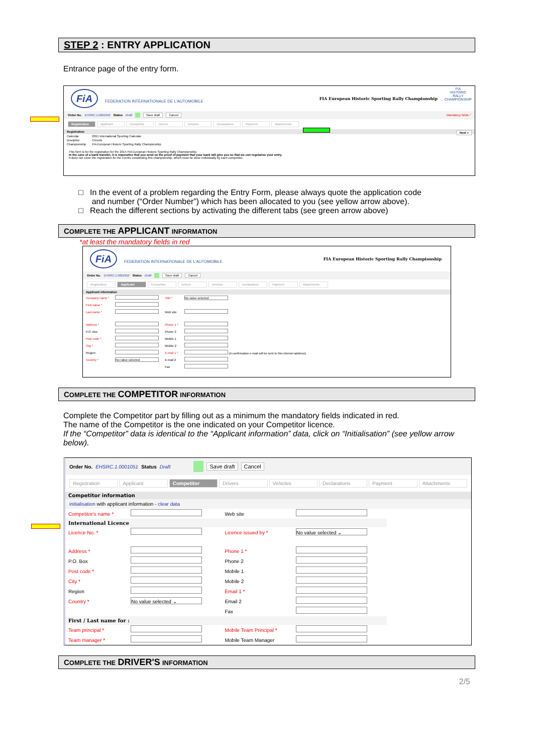STEP 2 : ENTRY APPLICATION
Entrance page of the entry form.
FiA FEDERATION INTERNATIONALE DE L'AUTOMOBILE FIA European Historic Sporting Rally Championship FiA
HISTORIC
RALLY
CHAMPIONSHIP
Order No. EHSRC.1.0001052 Status Draft Save draft Cancel Mandatory fields *
Registration Applicant Competitor Drivers Vehicles Declarations Payment Attachments
Registration Next >
| Calendar | 2015 International Sporting Calendar |
| Discipline | Circuits |
| Championship | FIA European Historic Sporting Rally Championship |
This form is for the registration for the 2015 FIA European Historic Sporting Rally Championship.
In the case of a bank transfer, it is imperative that you send us the proof of payment that your bank will give you so that we can regularise your entry.
It does not cover the registration for the events constituting this championship, which must be done individually by each competitor.
□ In the event of a problem regarding the Entry Form, please always quote the application code
and number (“Order Number”) which has been allocated to you (see yellow arrow above).
□ Reach the different sections by activating the different tabs (see green arrow above)
COMPLETE THE APPLICANT INFORMATION
*at least the mandatory fields in red
FiA FEDERATION INTERNATIONALE DE L'AUTOMOBILE FIA European Historic Sporting Rally Championship
Order No. EHSRC.1.0001052 Status Draft Save draft Cancel
Registration Applicant Competitor Drivers Vehicles Declarations Payment Attachments
Applicant information
| Company name * | | Title * | No value selected |
| First name * | | | |
| Last name * | | Web site | |
| Address * | | Phone 1 * | |
| P.O. Box | | Phone 2 | |
| Post code * | | Mobile 1 | |
| City * | | Mobile 2 | |
| Region | | E-mail 1 * | (A confirmation e-mail will be sent to this internet address) |
| Country * | No value selected | E-mail 2 | |
| | | Fax | |
COMPLETE THE COMPETITOR INFORMATION
Complete the Competitor part by filling out as a minimum the mandatory fields indicated in red.
The name of the Competitor is the one indicated on your Competitor licence.
If the “Competitor” data is identical to the “Applicant information” data, click on “Initialisation” (see yellow arrow below).
Order No. EHSRC.1.0001051 Status Draft Save draft Cancel
Registration Applicant Competitor Drivers Vehicles Declarations Payment Attachments
Competitor information
initialisation with applicant information - clear data
| Competitor's name * | | Web site | |
| International Licence | | | |
| Licence No. * | | Licence issued by * | No value selected ⌄ |
| Address * | | Phone 1 * | |
| P.O. Box | | Phone 2 | |
| Post code * | | Mobile 1 | |
| City * | | Mobile 2 | |
| Region | | Email 1 * | |
| Country * | No value selected ⌄ | Email 2 | |
| | | Fax | |
| First / Last name for : | | | |
| Team principal * | | Mobile Team Principal * | |
| Team manager * | | Mobile Team Manager | |
COMPLETE THE DRIVER'S INFORMATION
2/5